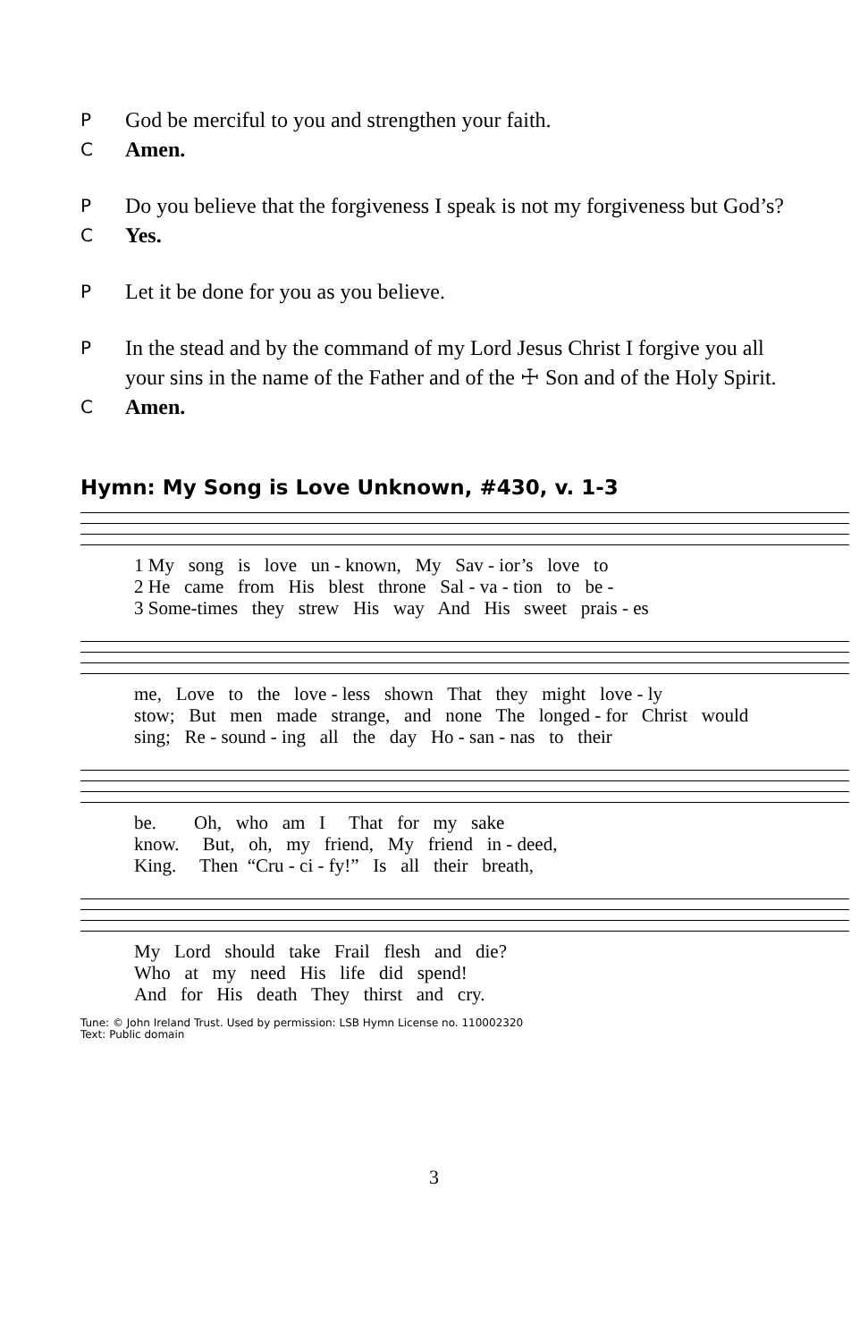P
God be merciful to you and strengthen your faith.
C
Amen.
P
Do you believe that the forgiveness I speak is not my forgiveness but God’s?
C
Yes.
P
Let it be done for you as you believe.
P
In the stead and by the command of my Lord Jesus Christ I forgive you all your sins in the name of the Father and of the ☩ Son and of the Holy Spirit.
C
Amen.
Hymn: My Song is Love Unknown, #430, v. 1-3
1 My song is love un - known, My Sav - ior’s love to
2 He came from His blest throne Sal - va - tion to be -
3 Some-times they strew His way And His sweet prais - es
me, Love to the love - less shown That they might love - ly
stow; But men made strange, and none The longed - for Christ would
sing; Re - sound - ing all the day Ho - san - nas to their
be. Oh, who am I That for my sake
know. But, oh, my friend, My friend in - deed,
King. Then “Cru - ci - fy!” Is all their breath,
My Lord should take Frail flesh and die?
Who at my need His life did spend!
And for His death They thirst and cry.
Tune: © John Ireland Trust. Used by permission: LSB Hymn License no. 110002320
Text: Public domain
3